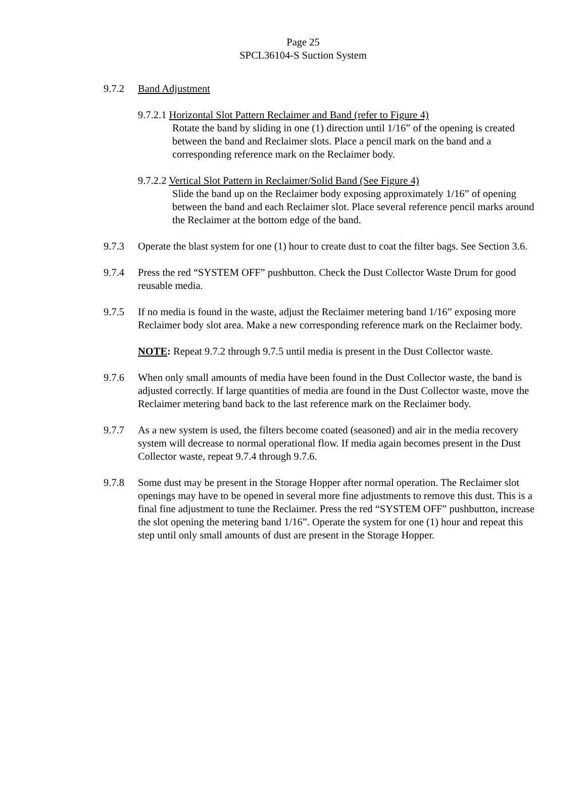Page 25
SPCL36104-S Suction System
9.7.2 Band Adjustment
9.7.2.1 Horizontal Slot Pattern Reclaimer and Band (refer to Figure 4)
Rotate the band by sliding in one (1) direction until 1/16” of the opening is created between the band and Reclaimer slots. Place a pencil mark on the band and a corresponding reference mark on the Reclaimer body.
9.7.2.2 Vertical Slot Pattern in Reclaimer/Solid Band (See Figure 4)
Slide the band up on the Reclaimer body exposing approximately 1/16” of opening between the band and each Reclaimer slot. Place several reference pencil marks around the Reclaimer at the bottom edge of the band.
9.7.3 Operate the blast system for one (1) hour to create dust to coat the filter bags. See Section 3.6.
9.7.4 Press the red “SYSTEM OFF” pushbutton. Check the Dust Collector Waste Drum for good reusable media.
9.7.5 If no media is found in the waste, adjust the Reclaimer metering band 1/16” exposing more Reclaimer body slot area. Make a new corresponding reference mark on the Reclaimer body.
NOTE: Repeat 9.7.2 through 9.7.5 until media is present in the Dust Collector waste.
9.7.6 When only small amounts of media have been found in the Dust Collector waste, the band is adjusted correctly. If large quantities of media are found in the Dust Collector waste, move the Reclaimer metering band back to the last reference mark on the Reclaimer body.
9.7.7 As a new system is used, the filters become coated (seasoned) and air in the media recovery system will decrease to normal operational flow. If media again becomes present in the Dust Collector waste, repeat 9.7.4 through 9.7.6.
9.7.8 Some dust may be present in the Storage Hopper after normal operation. The Reclaimer slot openings may have to be opened in several more fine adjustments to remove this dust. This is a final fine adjustment to tune the Reclaimer. Press the red “SYSTEM OFF” pushbutton, increase the slot opening the metering band 1/16”. Operate the system for one (1) hour and repeat this step until only small amounts of dust are present in the Storage Hopper.